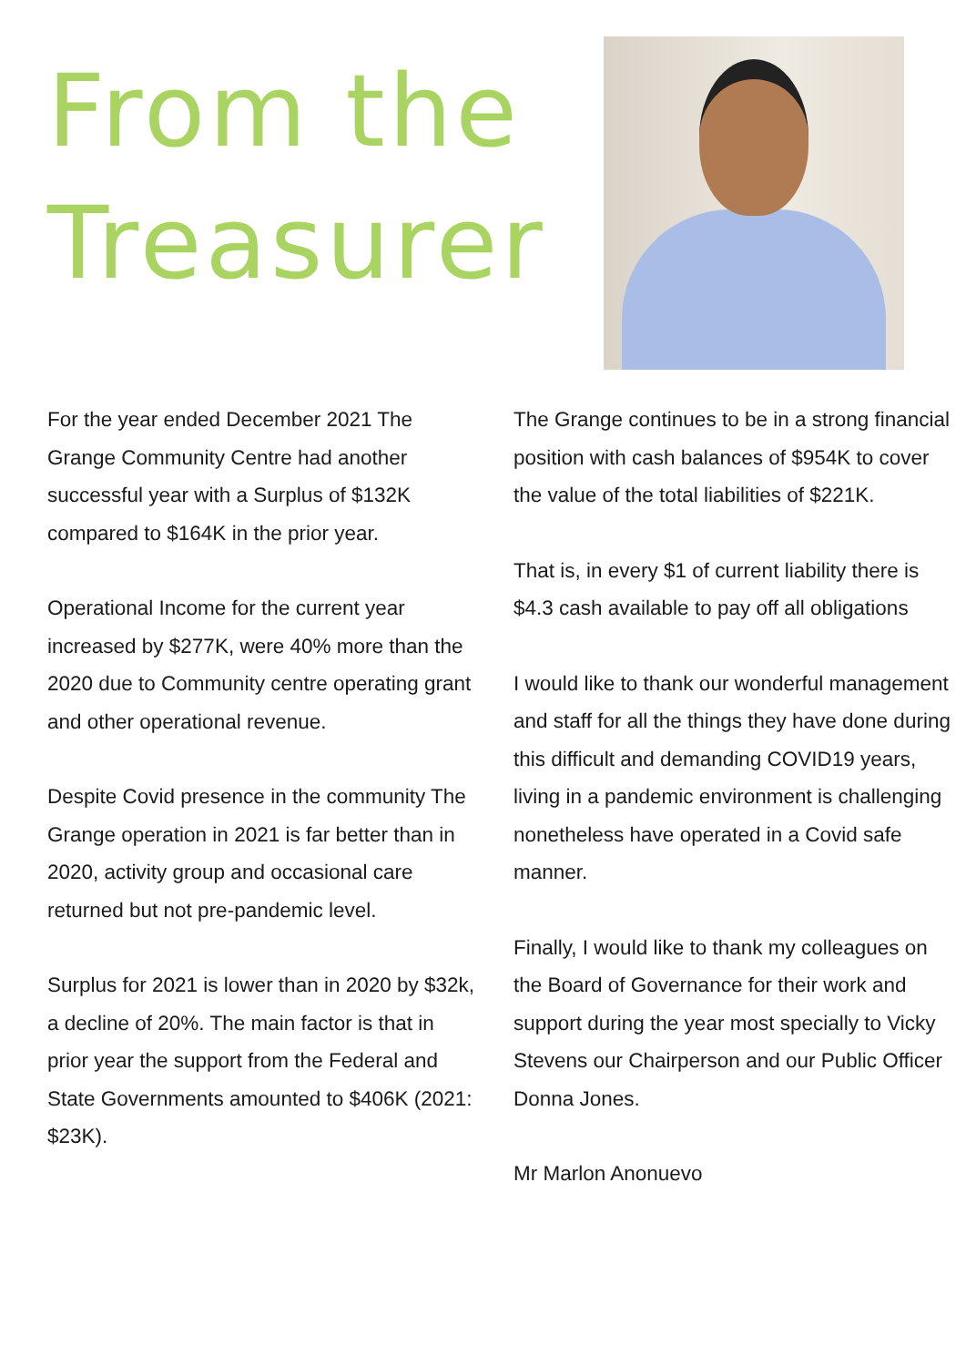From the
Treasurer
For the year ended December 2021 The Grange Community Centre had another successful year with a Surplus of $132K compared to $164K in the prior year.
Operational Income for the current year increased by $277K, were 40% more than the 2020 due to Community centre operating grant and other operational revenue.
Despite Covid presence in the community The Grange operation in 2021 is far better than in 2020, activity group and occasional care returned but not pre-pandemic level.
Surplus for 2021 is lower than in 2020 by $32k, a decline of 20%. The main factor is that in prior year the support from the Federal and State Governments amounted to $406K (2021: $23K).
The Grange continues to be in a strong financial position with cash balances of $954K to cover the value of the total liabilities of $221K.
That is, in every $1 of current liability there is $4.3 cash available to pay off all obligations
I would like to thank our wonderful management and staff for all the things they have done during this difficult and demanding COVID19 years, living in a pandemic environment is challenging nonetheless have operated in a Covid safe manner.
Finally, I would like to thank my colleagues on the Board of Governance for their work and support during the year most specially to Vicky Stevens our Chairperson and our Public Officer Donna Jones.
Mr Marlon Anonuevo